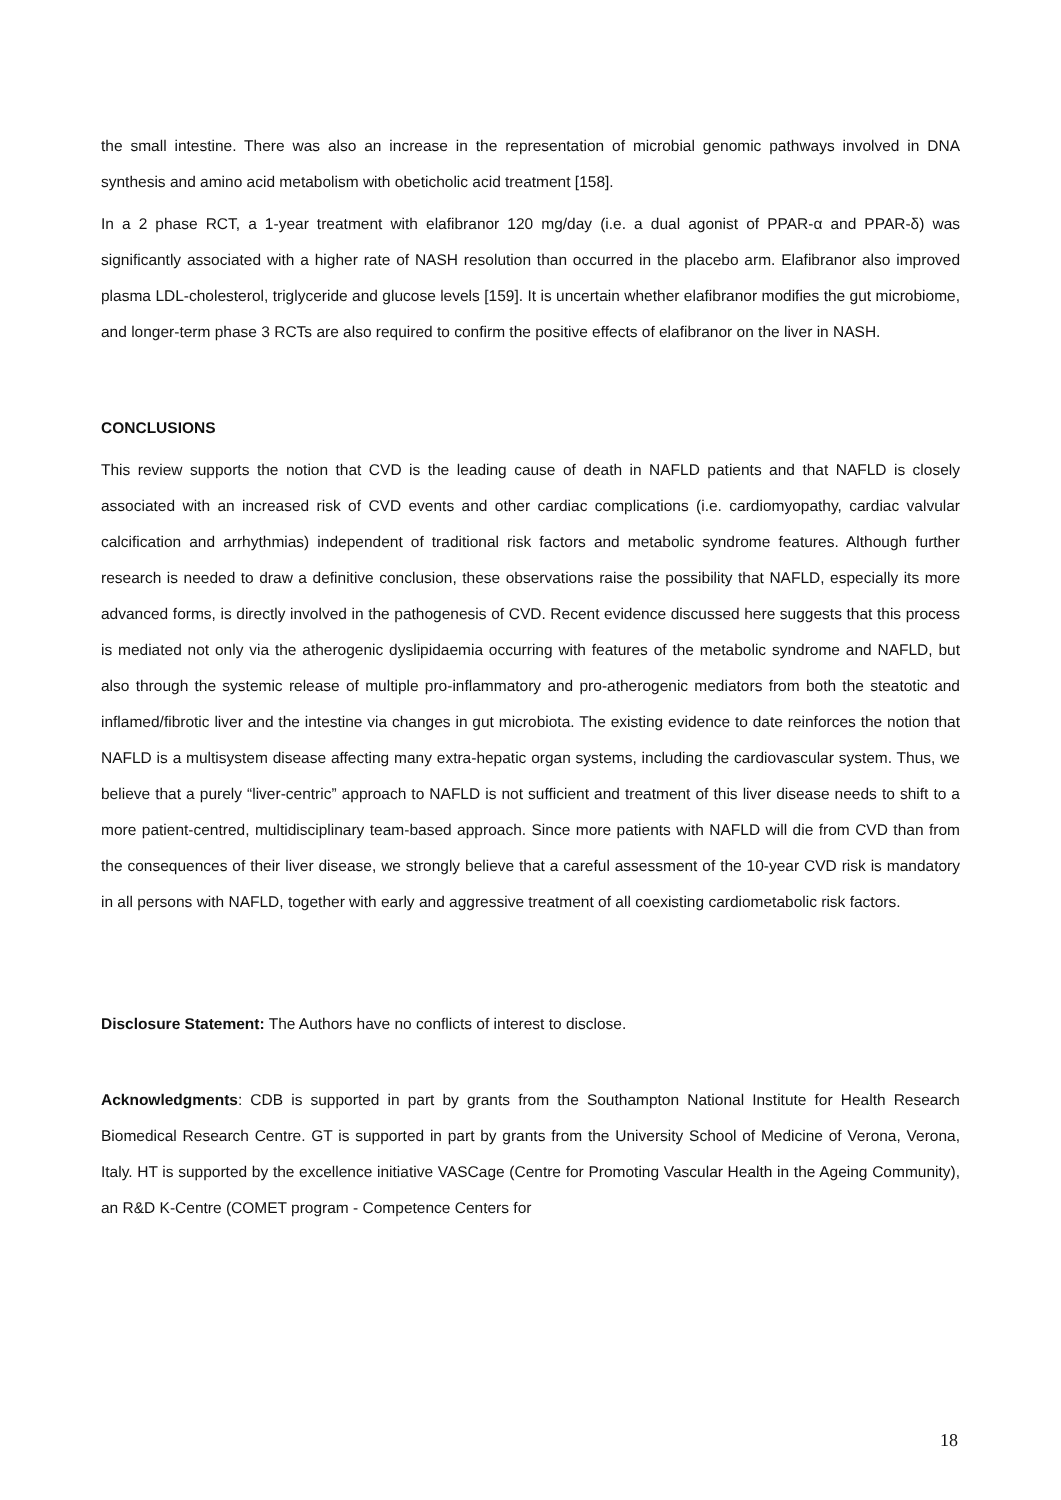the small intestine. There was also an increase in the representation of microbial genomic pathways involved in DNA synthesis and amino acid metabolism with obeticholic acid treatment [158].
In a 2 phase RCT, a 1-year treatment with elafibranor 120 mg/day (i.e. a dual agonist of PPAR-α and PPAR-δ) was significantly associated with a higher rate of NASH resolution than occurred in the placebo arm. Elafibranor also improved plasma LDL-cholesterol, triglyceride and glucose levels [159]. It is uncertain whether elafibranor modifies the gut microbiome, and longer-term phase 3 RCTs are also required to confirm the positive effects of elafibranor on the liver in NASH.
CONCLUSIONS
This review supports the notion that CVD is the leading cause of death in NAFLD patients and that NAFLD is closely associated with an increased risk of CVD events and other cardiac complications (i.e. cardiomyopathy, cardiac valvular calcification and arrhythmias) independent of traditional risk factors and metabolic syndrome features. Although further research is needed to draw a definitive conclusion, these observations raise the possibility that NAFLD, especially its more advanced forms, is directly involved in the pathogenesis of CVD. Recent evidence discussed here suggests that this process is mediated not only via the atherogenic dyslipidaemia occurring with features of the metabolic syndrome and NAFLD, but also through the systemic release of multiple pro-inflammatory and pro-atherogenic mediators from both the steatotic and inflamed/fibrotic liver and the intestine via changes in gut microbiota. The existing evidence to date reinforces the notion that NAFLD is a multisystem disease affecting many extra-hepatic organ systems, including the cardiovascular system. Thus, we believe that a purely “liver-centric” approach to NAFLD is not sufficient and treatment of this liver disease needs to shift to a more patient-centred, multidisciplinary team-based approach. Since more patients with NAFLD will die from CVD than from the consequences of their liver disease, we strongly believe that a careful assessment of the 10-year CVD risk is mandatory in all persons with NAFLD, together with early and aggressive treatment of all coexisting cardiometabolic risk factors.
Disclosure Statement: The Authors have no conflicts of interest to disclose.
Acknowledgments: CDB is supported in part by grants from the Southampton National Institute for Health Research Biomedical Research Centre. GT is supported in part by grants from the University School of Medicine of Verona, Verona, Italy. HT is supported by the excellence initiative VASCage (Centre for Promoting Vascular Health in the Ageing Community), an R&D K-Centre (COMET program - Competence Centers for
18